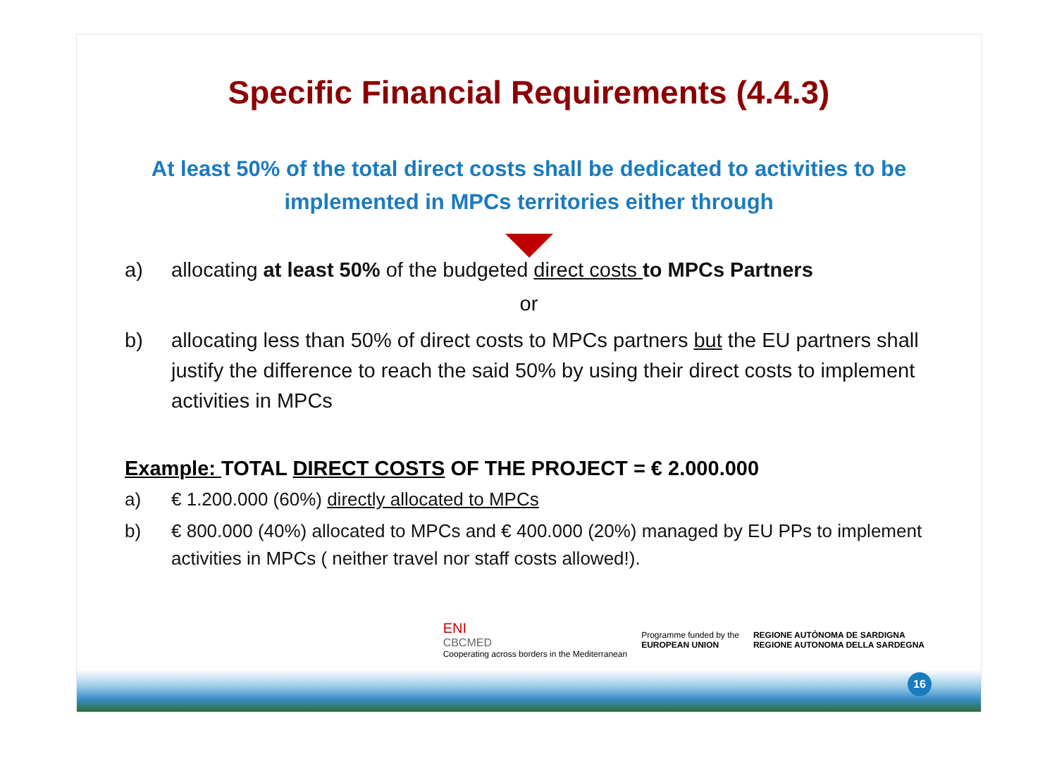Specific Financial Requirements (4.4.3)
At least 50% of the total direct costs shall be dedicated to activities to be implemented in MPCs territories either through
a) allocating at least 50% of the budgeted direct costs to MPCs Partners
or
b) allocating less than 50% of direct costs to MPCs partners but the EU partners shall justify the difference to reach the said 50% by using their direct costs to implement activities in MPCs
Example: TOTAL DIRECT COSTS OF THE PROJECT = € 2.000.000
a) € 1.200.000 (60%) directly allocated to MPCs
b) € 800.000 (40%) allocated to MPCs and € 400.000 (20%) managed by EU PPs to implement activities in MPCs ( neither travel nor staff costs allowed!).
ENI
CBCMED
Cooperating across borders in the Mediterranean
Programme funded by the
EUROPEAN UNION
REGIONE AUTÒNOMA DE SARDIGNA
REGIONE AUTONOMA DELLA SARDEGNA
16